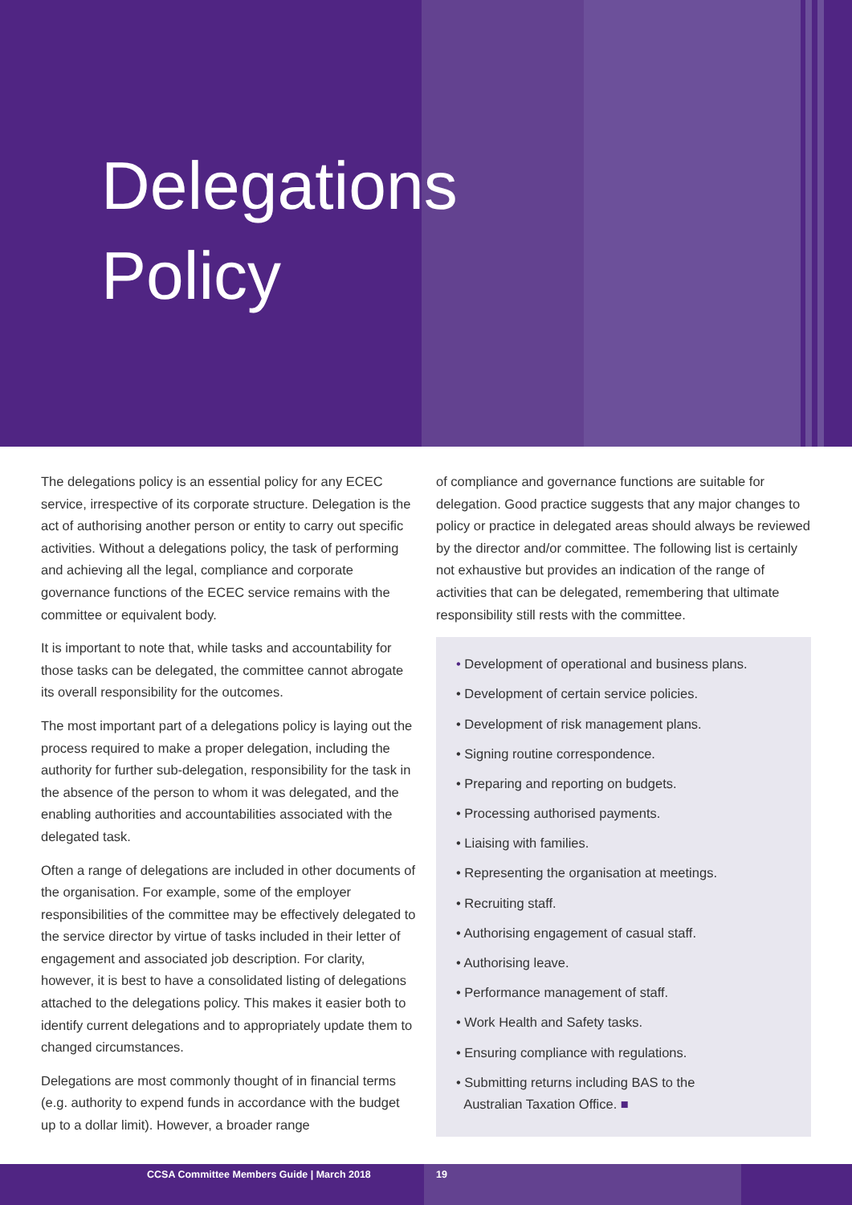Delegations
Policy
The delegations policy is an essential policy for any ECEC service, irrespective of its corporate structure. Delegation is the act of authorising another person or entity to carry out specific activities. Without a delegations policy, the task of performing and achieving all the legal, compliance and corporate governance functions of the ECEC service remains with the committee or equivalent body.
It is important to note that, while tasks and accountability for those tasks can be delegated, the committee cannot abrogate its overall responsibility for the outcomes.
The most important part of a delegations policy is laying out the process required to make a proper delegation, including the authority for further sub-delegation, responsibility for the task in the absence of the person to whom it was delegated, and the enabling authorities and accountabilities associated with the delegated task.
Often a range of delegations are included in other documents of the organisation. For example, some of the employer responsibilities of the committee may be effectively delegated to the service director by virtue of tasks included in their letter of engagement and associated job description. For clarity, however, it is best to have a consolidated listing of delegations attached to the delegations policy. This makes it easier both to identify current delegations and to appropriately update them to changed circumstances.
Delegations are most commonly thought of in financial terms (e.g. authority to expend funds in accordance with the budget up to a dollar limit). However, a broader range
of compliance and governance functions are suitable for delegation. Good practice suggests that any major changes to policy or practice in delegated areas should always be reviewed by the director and/or committee. The following list is certainly not exhaustive but provides an indication of the range of activities that can be delegated, remembering that ultimate responsibility still rests with the committee.
• Development of operational and business plans.
• Development of certain service policies.
• Development of risk management plans.
• Signing routine correspondence.
• Preparing and reporting on budgets.
• Processing authorised payments.
• Liaising with families.
• Representing the organisation at meetings.
• Recruiting staff.
• Authorising engagement of casual staff.
• Authorising leave.
• Performance management of staff.
• Work Health and Safety tasks.
• Ensuring compliance with regulations.
• Submitting returns including BAS to the
Australian Taxation Office. ■
19
CCSA Committee Members Guide | March 2018